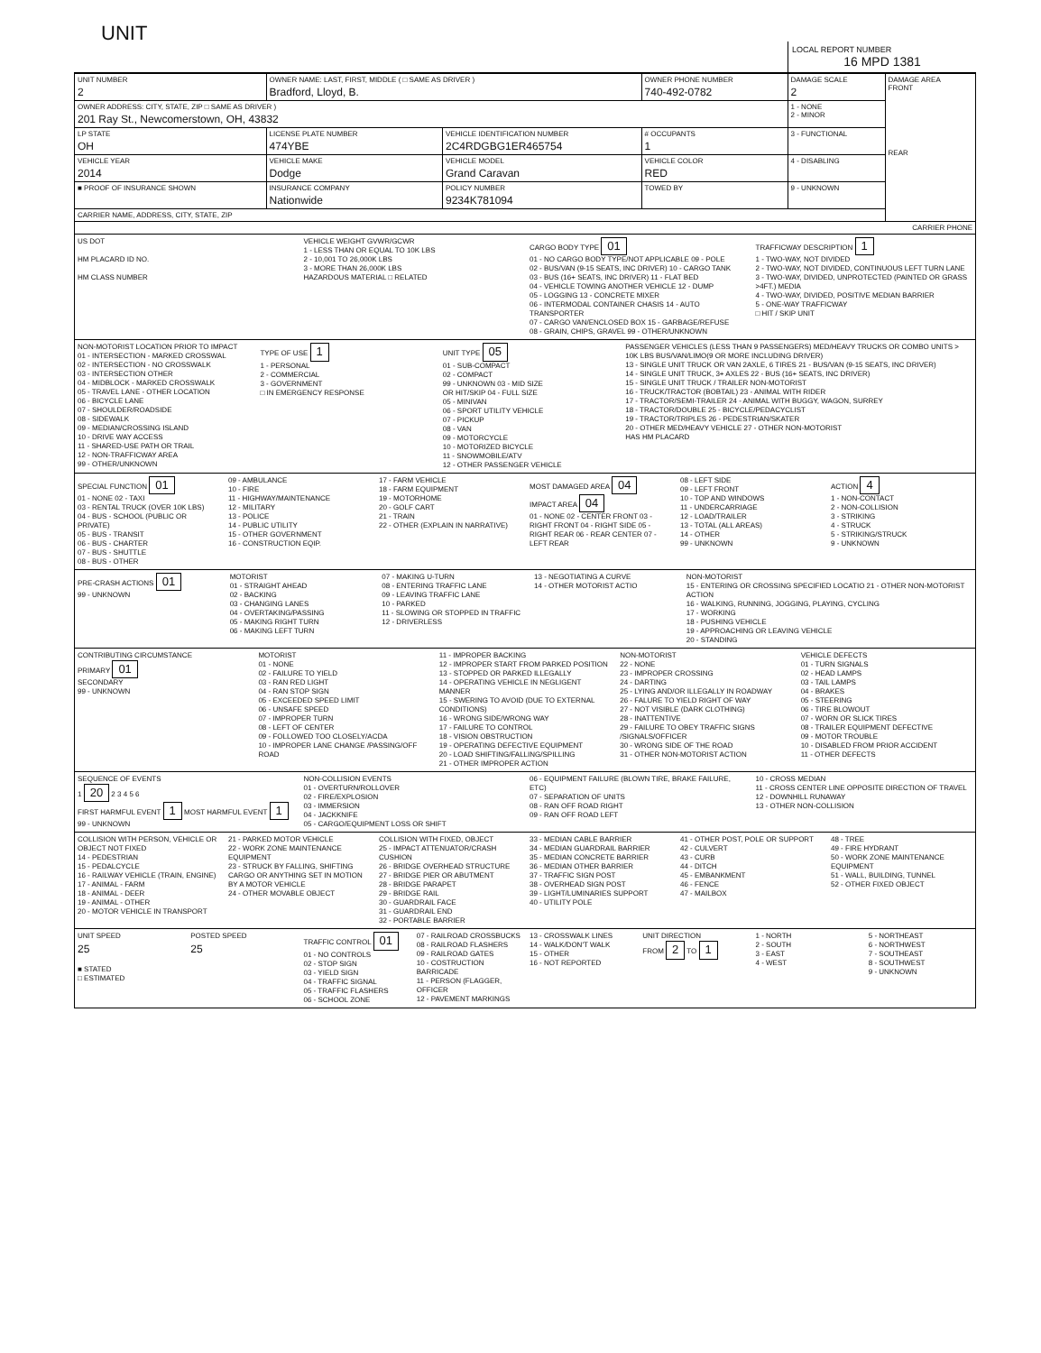UNIT
LOCAL REPORT NUMBER
16 MPD 1381
| UNIT NUMBER 2 | OWNER NAME: LAST, FIRST, MIDDLE ( □ SAME AS DRIVER ) Bradford, Lloyd, B. | | OWNER PHONE NUMBER 740-492-0782 | | DAMAGE SCALE 2 | DAMAGE AREA FRONT REAR |
| OWNER ADDRESS: CITY, STATE, ZIP □ SAME AS DRIVER ) 201 Ray St., Newcomerstown, OH, 43832 | | | | | 1 - NONE 2 - MINOR | |
| LP STATE OH | LICENSE PLATE NUMBER 474YBE | VEHICLE IDENTIFICATION NUMBER 2C4RDGBG1ER465754 | | # OCCUPANTS 1 | 3 - FUNCTIONAL | |
| VEHICLE YEAR 2014 | VEHICLE MAKE Dodge | VEHICLE MODEL Grand Caravan | VEHICLE COLOR RED | | 4 - DISABLING | |
| ■ PROOF OF INSURANCE SHOWN | INSURANCE COMPANY Nationwide | POLICY NUMBER 9234K781094 | TOWED BY | | 9 - UNKNOWN | |
| CARRIER NAME, ADDRESS, CITY, STATE, ZIP | | | | | | |
| CARRIER PHONE | | | | | | |
US DOT
HM PLACARD ID NO.
HM CLASS NUMBER
VEHICLE WEIGHT GVWR/GCWR
1 - LESS THAN OR EQUAL TO 10K LBS
2 - 10,001 TO 26,000K LBS
3 - MORE THAN 26,000K LBS
HAZARDOUS MATERIAL □ RELATED
CARGO BODY TYPE 01
01 - NO CARGO BODY TYPE/NOT APPLICABLE 09 - POLE
02 - BUS/VAN (9-15 SEATS, INC DRIVER) 10 - CARGO TANK
03 - BUS (16+ SEATS, INC DRIVER) 11 - FLAT BED
04 - VEHICLE TOWING ANOTHER VEHICLE 12 - DUMP
05 - LOGGING 13 - CONCRETE MIXER
06 - INTERMODAL CONTAINER CHASIS 14 - AUTO TRANSPORTER
07 - CARGO VAN/ENCLOSED BOX 15 - GARBAGE/REFUSE
08 - GRAIN, CHIPS, GRAVEL 99 - OTHER/UNKNOWN
TRAFFICWAY DESCRIPTION 1
1 - TWO-WAY, NOT DIVIDED
2 - TWO-WAY, NOT DIVIDED, CONTINUOUS LEFT TURN LANE
3 - TWO-WAY, DIVIDED, UNPROTECTED (PAINTED OR GRASS >4FT.) MEDIA
4 - TWO-WAY, DIVIDED, POSITIVE MEDIAN BARRIER
5 - ONE-WAY TRAFFICWAY
□ HIT / SKIP UNIT
NON-MOTORIST LOCATION PRIOR TO IMPACT
01 - INTERSECTION - MARKED CROSSWAL
02 - INTERSECTION - NO CROSSWALK
03 - INTERSECTION OTHER
04 - MIDBLOCK - MARKED CROSSWALK
05 - TRAVEL LANE - OTHER LOCATION
06 - BICYCLE LANE
07 - SHOULDER/ROADSIDE
08 - SIDEWALK
09 - MEDIAN/CROSSING ISLAND
10 - DRIVE WAY ACCESS
11 - SHARED-USE PATH OR TRAIL
12 - NON-TRAFFICWAY AREA
99 - OTHER/UNKNOWN
TYPE OF USE 1
1 - PERSONAL
2 - COMMERCIAL
3 - GOVERNMENT
□ IN EMERGENCY RESPONSE
UNIT TYPE 05
01 - SUB-COMPACT
02 - COMPACT
99 - UNKNOWN 03 - MID SIZE
OR HIT/SKIP 04 - FULL SIZE
05 - MINIVAN
06 - SPORT UTILITY VEHICLE
07 - PICKUP
08 - VAN
09 - MOTORCYCLE
10 - MOTORIZED BICYCLE
11 - SNOWMOBILE/ATV
12 - OTHER PASSENGER VEHICLE
PASSENGER VEHICLES (LESS THAN 9 PASSENGERS) MED/HEAVY TRUCKS OR COMBO UNITS > 10K LBS BUS/VAN/LIMO(9 OR MORE INCLUDING DRIVER)
13 - SINGLE UNIT TRUCK OR VAN 2AXLE, 6 TIRES 21 - BUS/VAN (9-15 SEATS, INC DRIVER)
14 - SINGLE UNIT TRUCK, 3+ AXLES 22 - BUS (16+ SEATS, INC DRIVER)
15 - SINGLE UNIT TRUCK / TRAILER NON-MOTORIST
16 - TRUCK/TRACTOR (BOBTAIL) 23 - ANIMAL WITH RIDER
17 - TRACTOR/SEMI-TRAILER 24 - ANIMAL WITH BUGGY, WAGON, SURREY
18 - TRACTOR/DOUBLE 25 - BICYCLE/PEDACYCLIST
19 - TRACTOR/TRIPLES 26 - PEDESTRIAN/SKATER
20 - OTHER MED/HEAVY VEHICLE 27 - OTHER NON-MOTORIST
HAS HM PLACARD
SPECIAL FUNCTION 01
01 - NONE 02 - TAXI
03 - RENTAL TRUCK (OVER 10K LBS)
04 - BUS - SCHOOL (PUBLIC OR PRIVATE)
05 - BUS - TRANSIT
06 - BUS - CHARTER
07 - BUS - SHUTTLE
08 - BUS - OTHER
09 - AMBULANCE
10 - FIRE
11 - HIGHWAY/MAINTENANCE
12 - MILITARY
13 - POLICE
14 - PUBLIC UTILITY
15 - OTHER GOVERNMENT
16 - CONSTRUCTION EQIP.
17 - FARM VEHICLE
18 - FARM EQUIPMENT
19 - MOTORHOME
20 - GOLF CART
21 - TRAIN
22 - OTHER (EXPLAIN IN NARRATIVE)
MOST DAMAGED AREA 04
IMPACT AREA 04
01 - NONE 02 - CENTER FRONT 03 - RIGHT FRONT 04 - RIGHT SIDE 05 - RIGHT REAR 06 - REAR CENTER 07 - LEFT REAR
08 - LEFT SIDE
09 - LEFT FRONT
10 - TOP AND WINDOWS
11 - UNDERCARRIAGE
12 - LOAD/TRAILER
13 - TOTAL (ALL AREAS)
14 - OTHER
99 - UNKNOWN
ACTION 4
1 - NON-CONTACT
2 - NON-COLLISION
3 - STRIKING
4 - STRUCK
5 - STRIKING/STRUCK
9 - UNKNOWN
PRE-CRASH ACTIONS 01
99 - UNKNOWN
MOTORIST
01 - STRAIGHT AHEAD
02 - BACKING
03 - CHANGING LANES
04 - OVERTAKING/PASSING
05 - MAKING RIGHT TURN
06 - MAKING LEFT TURN
07 - MAKING U-TURN
08 - ENTERING TRAFFIC LANE
09 - LEAVING TRAFFIC LANE
10 - PARKED
11 - SLOWING OR STOPPED IN TRAFFIC
12 - DRIVERLESS
13 - NEGOTIATING A CURVE
14 - OTHER MOTORIST ACTIO
NON-MOTORIST
15 - ENTERING OR CROSSING SPECIFIED LOCATIO 21 - OTHER NON-MOTORIST ACTION
16 - WALKING, RUNNING, JOGGING, PLAYING, CYCLING
17 - WORKING
18 - PUSHING VEHICLE
19 - APPROACHING OR LEAVING VEHICLE
20 - STANDING
CONTRIBUTING CIRCUMSTANCE
PRIMARY 01
SECONDARY
99 - UNKNOWN
MOTORIST
01 - NONE
02 - FAILURE TO YIELD
03 - RAN RED LIGHT
04 - RAN STOP SIGN
05 - EXCEEDED SPEED LIMIT
06 - UNSAFE SPEED
07 - IMPROPER TURN
08 - LEFT OF CENTER
09 - FOLLOWED TOO CLOSELY/ACDA
10 - IMPROPER LANE CHANGE /PASSING/OFF ROAD
11 - IMPROPER BACKING
12 - IMPROPER START FROM PARKED POSITION
13 - STOPPED OR PARKED ILLEGALLY
14 - OPERATING VEHICLE IN NEGLIGENT MANNER
15 - SWERING TO AVOID (DUE TO EXTERNAL CONDITIONS)
16 - WRONG SIDE/WRONG WAY
17 - FAILURE TO CONTROL
18 - VISION OBSTRUCTION
19 - OPERATING DEFECTIVE EQUIPMENT
20 - LOAD SHIFTING/FALLING/SPILLING
21 - OTHER IMPROPER ACTION
NON-MOTORIST
22 - NONE
23 - IMPROPER CROSSING
24 - DARTING
25 - LYING AND/OR ILLEGALLY IN ROADWAY
26 - FALURE TO YIELD RIGHT OF WAY
27 - NOT VISIBLE (DARK CLOTHING)
28 - INATTENTIVE
29 - FAILURE TO OBEY TRAFFIC SIGNS /SIGNALS/OFFICER
30 - WRONG SIDE OF THE ROAD
31 - OTHER NON-MOTORIST ACTION
VEHICLE DEFECTS
01 - TURN SIGNALS
02 - HEAD LAMPS
03 - TAIL LAMPS
04 - BRAKES
05 - STEERING
06 - TIRE BLOWOUT
07 - WORN OR SLICK TIRES
08 - TRAILER EQUIPMENT DEFECTIVE
09 - MOTOR TROUBLE
10 - DISABLED FROM PRIOR ACCIDENT
11 - OTHER DEFECTS
SEQUENCE OF EVENTS
1 20 2 3 4 5 6
FIRST HARMFUL EVENT 1 MOST HARMFUL EVENT 1
99 - UNKNOWN
NON-COLLISION EVENTS
01 - OVERTURN/ROLLOVER
02 - FIRE/EXPLOSION
03 - IMMERSION
04 - JACKKNIFE
05 - CARGO/EQUIPMENT LOSS OR SHIFT
06 - EQUIPMENT FAILURE (BLOWN TIRE, BRAKE FAILURE, ETC)
07 - SEPARATION OF UNITS
08 - RAN OFF ROAD RIGHT
09 - RAN OFF ROAD LEFT
10 - CROSS MEDIAN
11 - CROSS CENTER LINE OPPOSITE DIRECTION OF TRAVEL
12 - DOWNHILL RUNAWAY
13 - OTHER NON-COLLISION
COLLISION WITH PERSON, VEHICLE OR OBJECT NOT FIXED
14 - PEDESTRIAN
15 - PEDALCYCLE
16 - RAILWAY VEHICLE (TRAIN, ENGINE)
17 - ANIMAL - FARM
18 - ANIMAL - DEER
19 - ANIMAL - OTHER
20 - MOTOR VEHICLE IN TRANSPORT
21 - PARKED MOTOR VEHICLE
22 - WORK ZONE MAINTENANCE EQUIPMENT
23 - STRUCK BY FALLING, SHIFTING CARGO OR ANYTHING SET IN MOTION BY A MOTOR VEHICLE
24 - OTHER MOVABLE OBJECT
COLLISION WITH FIXED, OBJECT
25 - IMPACT ATTENUATOR/CRASH CUSHION
26 - BRIDGE OVERHEAD STRUCTURE
27 - BRIDGE PIER OR ABUTMENT
28 - BRIDGE PARAPET
29 - BRIDGE RAIL
30 - GUARDRAIL FACE
31 - GUARDRAIL END
32 - PORTABLE BARRIER
33 - MEDIAN CABLE BARRIER
34 - MEDIAN GUARDRAIL BARRIER
35 - MEDIAN CONCRETE BARRIER
36 - MEDIAN OTHER BARRIER
37 - TRAFFIC SIGN POST
38 - OVERHEAD SIGN POST
39 - LIGHT/LUMINARIES SUPPORT
40 - UTILITY POLE
41 - OTHER POST, POLE OR SUPPORT
42 - CULVERT
43 - CURB
44 - DITCH
45 - EMBANKMENT
46 - FENCE
47 - MAILBOX
48 - TREE
49 - FIRE HYDRANT
50 - WORK ZONE MAINTENANCE EQUIPMENT
51 - WALL, BUILDING, TUNNEL
52 - OTHER FIXED OBJECT
UNIT SPEED
25
■ STATED
□ ESTIMATED
POSTED SPEED
25
TRAFFIC CONTROL 01
01 - NO CONTROLS
02 - STOP SIGN
03 - YIELD SIGN
04 - TRAFFIC SIGNAL
05 - TRAFFIC FLASHERS
06 - SCHOOL ZONE
07 - RAILROAD CROSSBUCKS
08 - RAILROAD FLASHERS
09 - RAILROAD GATES
10 - COSTRUCTION BARRICADE
11 - PERSON (FLAGGER, OFFICER
12 - PAVEMENT MARKINGS
13 - CROSSWALK LINES
14 - WALK/DON'T WALK
15 - OTHER
16 - NOT REPORTED
UNIT DIRECTION
FROM 2 TO 1
1 - NORTH
2 - SOUTH
3 - EAST
4 - WEST
5 - NORTHEAST
6 - NORTHWEST
7 - SOUTHEAST
8 - SOUTHWEST
9 - UNKNOWN